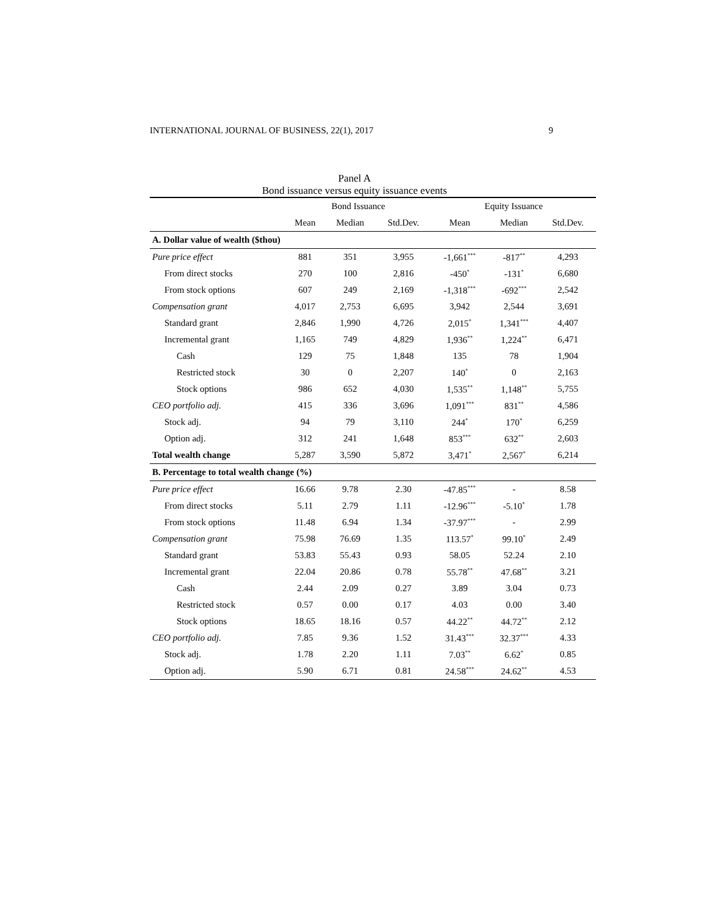INTERNATIONAL JOURNAL OF BUSINESS, 22(1), 2017 9
Panel A
Bond issuance versus equity issuance events
| | Bond Issuance | | | Equity Issuance | | |
| --- | --- | --- | --- | --- | --- | --- |
| | Mean | Median | Std.Dev. | Mean | Median | Std.Dev. |
| A. Dollar value of wealth ($thou) | | | | | | |
| Pure price effect | 881 | 351 | 3,955 | -1,661<sup>***</sup> | -817<sup>**</sup> | 4,293 |
| From direct stocks | 270 | 100 | 2,816 | -450<sup>*</sup> | -131<sup>*</sup> | 6,680 |
| From stock options | 607 | 249 | 2,169 | -1,318<sup>***</sup> | -692<sup>***</sup> | 2,542 |
| Compensation grant | 4,017 | 2,753 | 6,695 | 3,942 | 2,544 | 3,691 |
| Standard grant | 2,846 | 1,990 | 4,726 | 2,015<sup>*</sup> | 1,341<sup>***</sup> | 4,407 |
| Incremental grant | 1,165 | 749 | 4,829 | 1,936<sup>**</sup> | 1,224<sup>**</sup> | 6,471 |
| Cash | 129 | 75 | 1,848 | 135 | 78 | 1,904 |
| Restricted stock | 30 | 0 | 2,207 | 140<sup>*</sup> | 0 | 2,163 |
| Stock options | 986 | 652 | 4,030 | 1,535<sup>**</sup> | 1,148<sup>**</sup> | 5,755 |
| CEO portfolio adj. | 415 | 336 | 3,696 | 1,091<sup>***</sup> | 831<sup>**</sup> | 4,586 |
| Stock adj. | 94 | 79 | 3,110 | 244<sup>*</sup> | 170<sup>*</sup> | 6,259 |
| Option adj. | 312 | 241 | 1,648 | 853<sup>***</sup> | 632<sup>**</sup> | 2,603 |
| Total wealth change | 5,287 | 3,590 | 5,872 | 3,471<sup>*</sup> | 2,567<sup>*</sup> | 6,214 |
| B. Percentage to total wealth change (%) | | | | | | |
| Pure price effect | 16.66 | 9.78 | 2.30 | -47.85<sup>***</sup> | - | 8.58 |
| From direct stocks | 5.11 | 2.79 | 1.11 | -12.96<sup>***</sup> | -5.10<sup>*</sup> | 1.78 |
| From stock options | 11.48 | 6.94 | 1.34 | -37.97<sup>***</sup> | - | 2.99 |
| Compensation grant | 75.98 | 76.69 | 1.35 | 113.57<sup>*</sup> | 99.10<sup>*</sup> | 2.49 |
| Standard grant | 53.83 | 55.43 | 0.93 | 58.05 | 52.24 | 2.10 |
| Incremental grant | 22.04 | 20.86 | 0.78 | 55.78<sup>**</sup> | 47.68<sup>**</sup> | 3.21 |
| Cash | 2.44 | 2.09 | 0.27 | 3.89 | 3.04 | 0.73 |
| Restricted stock | 0.57 | 0.00 | 0.17 | 4.03 | 0.00 | 3.40 |
| Stock options | 18.65 | 18.16 | 0.57 | 44.22<sup>**</sup> | 44.72<sup>**</sup> | 2.12 |
| CEO portfolio adj. | 7.85 | 9.36 | 1.52 | 31.43<sup>***</sup> | 32.37<sup>***</sup> | 4.33 |
| Stock adj. | 1.78 | 2.20 | 1.11 | 7.03<sup>**</sup> | 6.62<sup>*</sup> | 0.85 |
| Option adj. | 5.90 | 6.71 | 0.81 | 24.58<sup>***</sup> | 24.62<sup>**</sup> | 4.53 |